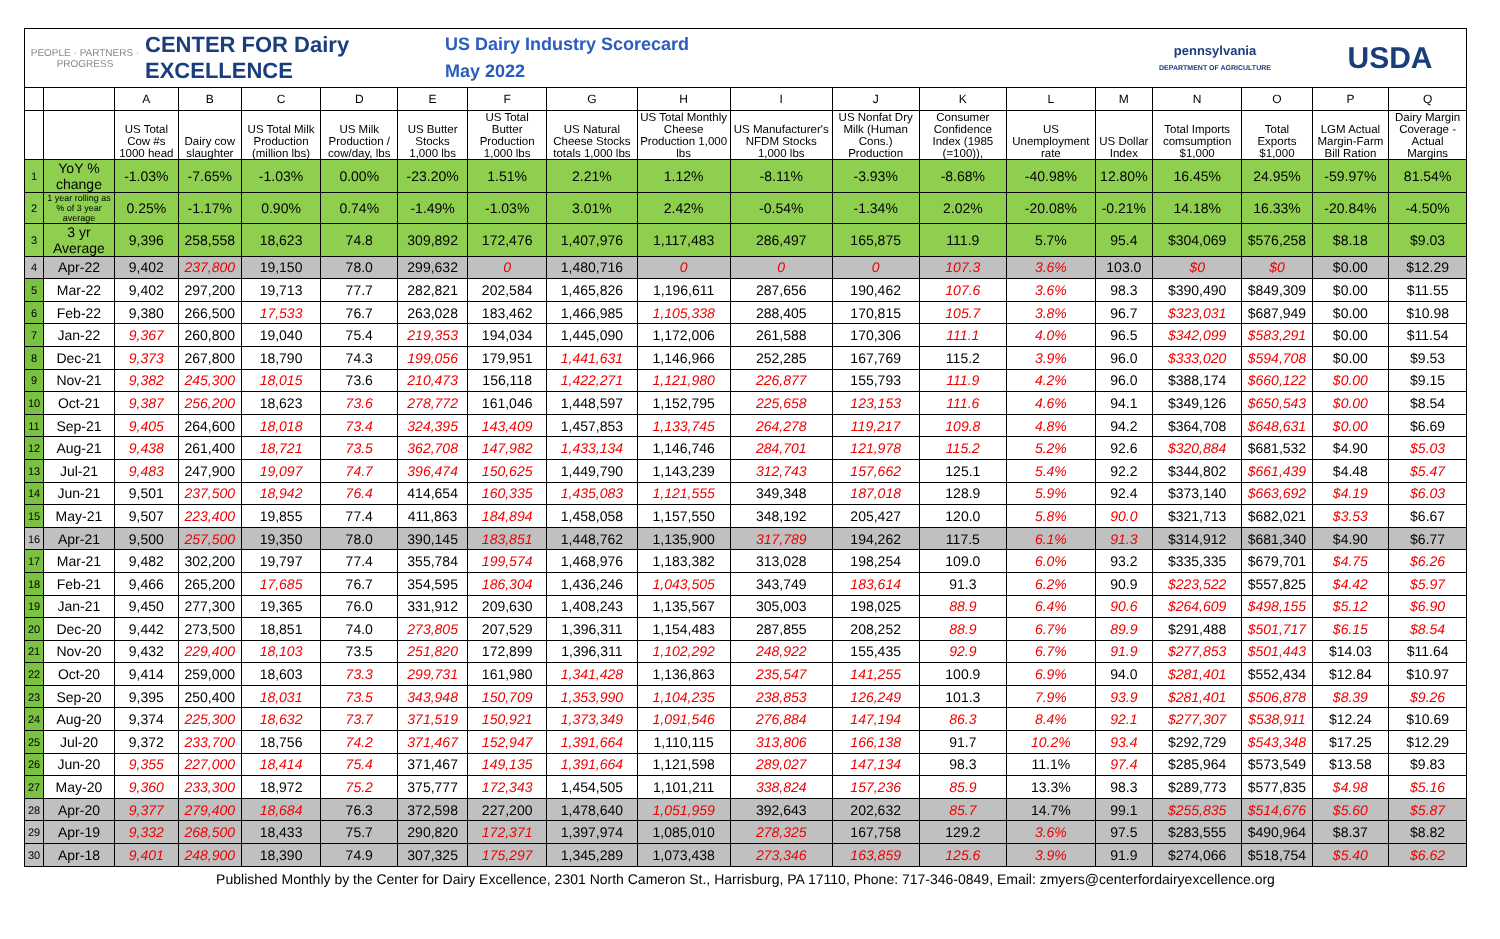PEOPLE · PARTNERS · PROGRESS
CENTER FOR Dairy EXCELLENCE
US Dairy Industry Scorecard
May 2022
pennsylvania
DEPARTMENT OF AGRICULTURE
USDA
| | | A | B | C | D | E | F | G | H | I | J | K | L | M | N | O | P | Q |
| --- | --- | --- | --- | --- | --- | --- | --- | --- | --- | --- | --- | --- | --- | --- | --- | --- | --- | --- |
| | | US Total Cow #s 1000 head | Dairy cow slaughter | US Total Milk Production (million lbs) | US Milk Production / cow/day, lbs | US Butter Stocks 1,000 lbs | US Total Butter Production 1,000 lbs | US Natural Cheese Stocks totals 1,000 lbs | US Total Monthly Cheese Production 1,000 lbs | US Manufacturer's NFDM Stocks 1,000 lbs | US Nonfat Dry Milk (Human Cons.) Production | Consumer Confidence Index (1985 (=100)), | US Unemployment rate | US Dollar Index | Total Imports comsumption $1,000 | Total Exports $1,000 | LGM Actual Margin-Farm Bill Ration | Dairy Margin Coverage - Actual Margins |
| 1 | YoY % change | -1.03% | -7.65% | -1.03% | 0.00% | -23.20% | 1.51% | 2.21% | 1.12% | -8.11% | -3.93% | -8.68% | -40.98% | 12.80% | 16.45% | 24.95% | -59.97% | 81.54% |
| 2 | 1 year rolling as % of 3 year average | 0.25% | -1.17% | 0.90% | 0.74% | -1.49% | -1.03% | 3.01% | 2.42% | -0.54% | -1.34% | 2.02% | -20.08% | -0.21% | 14.18% | 16.33% | -20.84% | -4.50% |
| 3 | 3 yr Average | 9,396 | 258,558 | 18,623 | 74.8 | 309,892 | 172,476 | 1,407,976 | 1,117,483 | 286,497 | 165,875 | 111.9 | 5.7% | 95.4 | $304,069 | $576,258 | $8.18 | $9.03 |
| 4 | Apr-22 | 9,402 | 237,800 | 19,150 | 78.0 | 299,632 | 0 | 1,480,716 | 0 | 0 | 0 | 107.3 | 3.6% | 103.0 | $0 | $0 | $0.00 | $12.29 |
| 5 | Mar-22 | 9,402 | 297,200 | 19,713 | 77.7 | 282,821 | 202,584 | 1,465,826 | 1,196,611 | 287,656 | 190,462 | 107.6 | 3.6% | 98.3 | $390,490 | $849,309 | $0.00 | $11.55 |
| 6 | Feb-22 | 9,380 | 266,500 | 17,533 | 76.7 | 263,028 | 183,462 | 1,466,985 | 1,105,338 | 288,405 | 170,815 | 105.7 | 3.8% | 96.7 | $323,031 | $687,949 | $0.00 | $10.98 |
| 7 | Jan-22 | 9,367 | 260,800 | 19,040 | 75.4 | 219,353 | 194,034 | 1,445,090 | 1,172,006 | 261,588 | 170,306 | 111.1 | 4.0% | 96.5 | $342,099 | $583,291 | $0.00 | $11.54 |
| 8 | Dec-21 | 9,373 | 267,800 | 18,790 | 74.3 | 199,056 | 179,951 | 1,441,631 | 1,146,966 | 252,285 | 167,769 | 115.2 | 3.9% | 96.0 | $333,020 | $594,708 | $0.00 | $9.53 |
| 9 | Nov-21 | 9,382 | 245,300 | 18,015 | 73.6 | 210,473 | 156,118 | 1,422,271 | 1,121,980 | 226,877 | 155,793 | 111.9 | 4.2% | 96.0 | $388,174 | $660,122 | $0.00 | $9.15 |
| 10 | Oct-21 | 9,387 | 256,200 | 18,623 | 73.6 | 278,772 | 161,046 | 1,448,597 | 1,152,795 | 225,658 | 123,153 | 111.6 | 4.6% | 94.1 | $349,126 | $650,543 | $0.00 | $8.54 |
| 11 | Sep-21 | 9,405 | 264,600 | 18,018 | 73.4 | 324,395 | 143,409 | 1,457,853 | 1,133,745 | 264,278 | 119,217 | 109.8 | 4.8% | 94.2 | $364,708 | $648,631 | $0.00 | $6.69 |
| 12 | Aug-21 | 9,438 | 261,400 | 18,721 | 73.5 | 362,708 | 147,982 | 1,433,134 | 1,146,746 | 284,701 | 121,978 | 115.2 | 5.2% | 92.6 | $320,884 | $681,532 | $4.90 | $5.03 |
| 13 | Jul-21 | 9,483 | 247,900 | 19,097 | 74.7 | 396,474 | 150,625 | 1,449,790 | 1,143,239 | 312,743 | 157,662 | 125.1 | 5.4% | 92.2 | $344,802 | $661,439 | $4.48 | $5.47 |
| 14 | Jun-21 | 9,501 | 237,500 | 18,942 | 76.4 | 414,654 | 160,335 | 1,435,083 | 1,121,555 | 349,348 | 187,018 | 128.9 | 5.9% | 92.4 | $373,140 | $663,692 | $4.19 | $6.03 |
| 15 | May-21 | 9,507 | 223,400 | 19,855 | 77.4 | 411,863 | 184,894 | 1,458,058 | 1,157,550 | 348,192 | 205,427 | 120.0 | 5.8% | 90.0 | $321,713 | $682,021 | $3.53 | $6.67 |
| 16 | Apr-21 | 9,500 | 257,500 | 19,350 | 78.0 | 390,145 | 183,851 | 1,448,762 | 1,135,900 | 317,789 | 194,262 | 117.5 | 6.1% | 91.3 | $314,912 | $681,340 | $4.90 | $6.77 |
| 17 | Mar-21 | 9,482 | 302,200 | 19,797 | 77.4 | 355,784 | 199,574 | 1,468,976 | 1,183,382 | 313,028 | 198,254 | 109.0 | 6.0% | 93.2 | $335,335 | $679,701 | $4.75 | $6.26 |
| 18 | Feb-21 | 9,466 | 265,200 | 17,685 | 76.7 | 354,595 | 186,304 | 1,436,246 | 1,043,505 | 343,749 | 183,614 | 91.3 | 6.2% | 90.9 | $223,522 | $557,825 | $4.42 | $5.97 |
| 19 | Jan-21 | 9,450 | 277,300 | 19,365 | 76.0 | 331,912 | 209,630 | 1,408,243 | 1,135,567 | 305,003 | 198,025 | 88.9 | 6.4% | 90.6 | $264,609 | $498,155 | $5.12 | $6.90 |
| 20 | Dec-20 | 9,442 | 273,500 | 18,851 | 74.0 | 273,805 | 207,529 | 1,396,311 | 1,154,483 | 287,855 | 208,252 | 88.9 | 6.7% | 89.9 | $291,488 | $501,717 | $6.15 | $8.54 |
| 21 | Nov-20 | 9,432 | 229,400 | 18,103 | 73.5 | 251,820 | 172,899 | 1,396,311 | 1,102,292 | 248,922 | 155,435 | 92.9 | 6.7% | 91.9 | $277,853 | $501,443 | $14.03 | $11.64 |
| 22 | Oct-20 | 9,414 | 259,000 | 18,603 | 73.3 | 299,731 | 161,980 | 1,341,428 | 1,136,863 | 235,547 | 141,255 | 100.9 | 6.9% | 94.0 | $281,401 | $552,434 | $12.84 | $10.97 |
| 23 | Sep-20 | 9,395 | 250,400 | 18,031 | 73.5 | 343,948 | 150,709 | 1,353,990 | 1,104,235 | 238,853 | 126,249 | 101.3 | 7.9% | 93.9 | $281,401 | $506,878 | $8.39 | $9.26 |
| 24 | Aug-20 | 9,374 | 225,300 | 18,632 | 73.7 | 371,519 | 150,921 | 1,373,349 | 1,091,546 | 276,884 | 147,194 | 86.3 | 8.4% | 92.1 | $277,307 | $538,911 | $12.24 | $10.69 |
| 25 | Jul-20 | 9,372 | 233,700 | 18,756 | 74.2 | 371,467 | 152,947 | 1,391,664 | 1,110,115 | 313,806 | 166,138 | 91.7 | 10.2% | 93.4 | $292,729 | $543,348 | $17.25 | $12.29 |
| 26 | Jun-20 | 9,355 | 227,000 | 18,414 | 75.4 | 371,467 | 149,135 | 1,391,664 | 1,121,598 | 289,027 | 147,134 | 98.3 | 11.1% | 97.4 | $285,964 | $573,549 | $13.58 | $9.83 |
| 27 | May-20 | 9,360 | 233,300 | 18,972 | 75.2 | 375,777 | 172,343 | 1,454,505 | 1,101,211 | 338,824 | 157,236 | 85.9 | 13.3% | 98.3 | $289,773 | $577,835 | $4.98 | $5.16 |
| 28 | Apr-20 | 9,377 | 279,400 | 18,684 | 76.3 | 372,598 | 227,200 | 1,478,640 | 1,051,959 | 392,643 | 202,632 | 85.7 | 14.7% | 99.1 | $255,835 | $514,676 | $5.60 | $5.87 |
| 29 | Apr-19 | 9,332 | 268,500 | 18,433 | 75.7 | 290,820 | 172,371 | 1,397,974 | 1,085,010 | 278,325 | 167,758 | 129.2 | 3.6% | 97.5 | $283,555 | $490,964 | $8.37 | $8.82 |
| 30 | Apr-18 | 9,401 | 248,900 | 18,390 | 74.9 | 307,325 | 175,297 | 1,345,289 | 1,073,438 | 273,346 | 163,859 | 125.6 | 3.9% | 91.9 | $274,066 | $518,754 | $5.40 | $6.62 |
Published Monthly by the Center for Dairy Excellence, 2301 North Cameron St., Harrisburg, PA 17110, Phone: 717-346-0849, Email: zmyers@centerfordairyexcellence.org